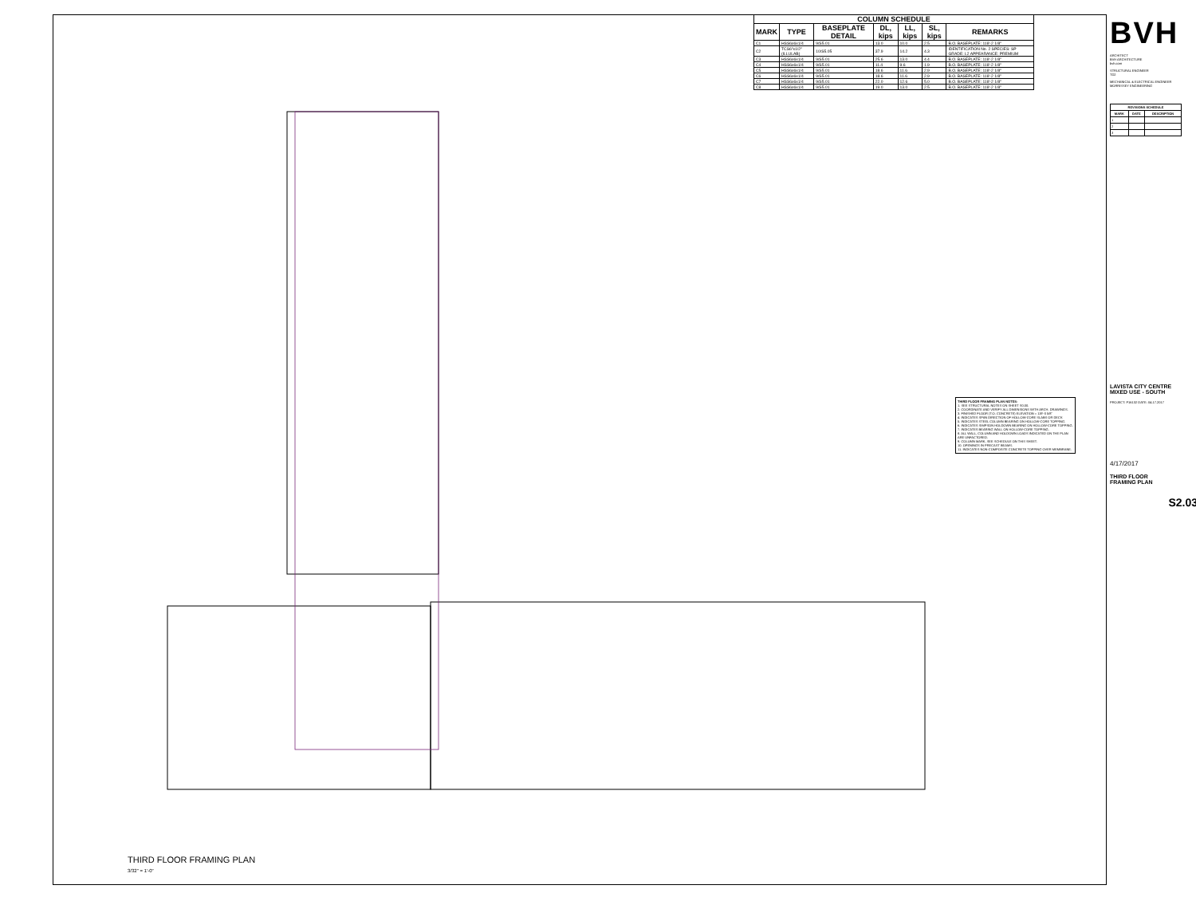| COLUMN SCHEDULE | | | | | | |
| --- | --- | --- | --- | --- | --- | --- |
| MARK | TYPE | BASEPLATE DETAIL | DL, kips | LL, kips | SL, kips | REMARKS |
| C1 | HSS6x6x1/4 | 9/S5.01 | 13.0 | 10.0 | 2.5 | B.O. BASEPLATE: 118'-2 1/8" |
| C2 | TCS6"x1/2" (ILLULAB) | 10/S5.05 | 37.9 | 14.2 | 4.3 | IDENTIFICATION No. 2 SPECIES: SP GRADE: L2 APPEARANCE: PREMIUM |
| C3 | HSS6x6x1/4 | 9/S5.01 | 25.6 | 13.0 | 4.4 | B.O. BASEPLATE: 118'-2 1/8" |
| C4 | HSS6x6x1/4 | 9/S5.01 | 11.4 | 9.6 | 1.9 | B.O. BASEPLATE: 118'-2 1/8" |
| C5 | HSS6x6x1/4 | 9/S5.01 | 18.6 | 11.6 | 2.9 | B.O. BASEPLATE: 118'-2 1/8" |
| C6 | HSS6x6x1/4 | 9/S5.01 | 18.6 | 11.6 | 2.9 | B.O. BASEPLATE: 118'-2 1/8" |
| C7 | HSS6x6x1/4 | 9/S5.01 | 22.0 | 12.6 | 5.0 | B.O. BASEPLATE: 118'-2 1/8" |
| C8 | HSS6x6x1/4 | 9/S5.01 | 19.0 | 13.0 | 2.5 | B.O. BASEPLATE: 118'-2 1/8" |
BVH
ARCHITECT
BVH ARCHITECTURE
bvh.com
STRUCTURAL ENGINEER
TD2
MECHANICAL & ELECTRICAL ENGINEER
MORRISSEY ENGINEERING
| REVISIONS SCHEDULE | | |
| --- | --- | --- |
| MARK | DATE | DESCRIPTION |
| 1 | | |
| 2 | | |
| 3 | | |
LAVISTA CITY CENTRE
MIXED USE - SOUTH
PROJECT: P16132 DATE: 04.17.2017
4/17/2017
THIRD FLOOR
FRAMING PLAN
S2.03
THIRD FLOOR FRAMING PLAN NOTES:
1. SEE STRUCTURAL NOTES ON SHEET S0.00.
2. COORDINATE AND VERIFY ALL DIMENSIONS WITH ARCH. DRAWINGS.
3. FINISHED FLOOR (T.O. CONCRETE) ELEVATION = 119'-0 5/8"
4. INDICATES SPAN DIRECTION OF HOLLOW-CORE SLABS OR DECK
5. INDICATES STEEL COLUMN BEARING ON HOLLOW-CORE TOPPING.
6. INDICATES SIMPSON HOLDOWN BEARING ON HOLLOW-CORE TOPPING.
7. INDICATES BEARING WALL ON HOLLOW-CORE TOPPING.
8. ALL WALL, COLUMN AND HOLDOWN LOADS INDICATED ON THE PLAN ARE UNFACTORED.
9. COLUMN MARK, SEE SCHEDULE ON THIS SHEET.
10. OPENINGS IN PRECAST BEAMS.
11. INDICATES NON-COMPOSITE CONCRETE TOPPING OVER MEMBRANE.
THIRD FLOOR FRAMING PLAN
3/32" = 1'-0"